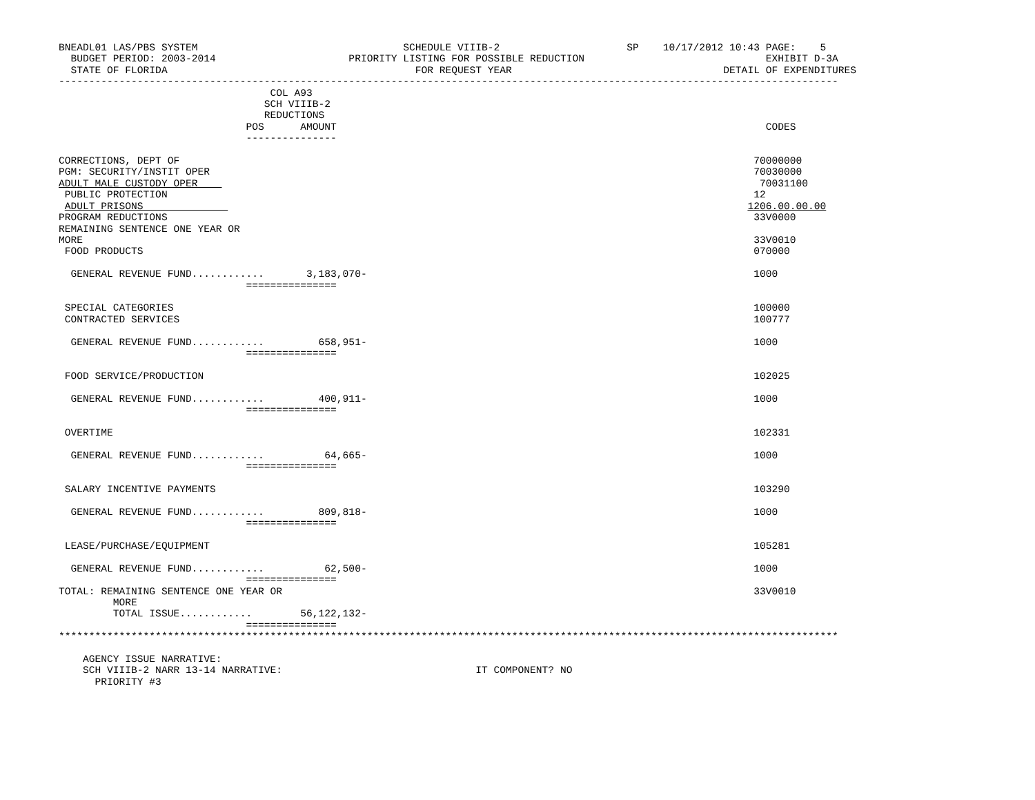BNEADL01 LAS/PBS SYSTEM                                  SCHEDULE VIIIB-2                     SP    10/17/2012 10:43 PAGE:    5
  BUDGET PERIOD: 2003-2014                      PRIORITY LISTING FOR POSSIBLE REDUCTION                              EXHIBIT D-3A
  STATE OF FLORIDA                                         FOR REQUEST YEAR                                   DETAIL OF EXPENDITURES
---------------------------------------------------------------------------------------------------------------------------------
                                   COL A93
                                  SCH VIIIB-2
                                  REDUCTIONS
                               POS      AMOUNT                                                                       CODES
                               ---------------

CORRECTIONS, DEPT OF                                                                                               70000000
PGM: SECURITY/INSTIT OPER                                                                                          70030000
ADULT MALE CUSTODY OPER                                                                                             70031100
 PUBLIC PROTECTION                                                                                                 12
 ADULT PRISONS                                                                                                    1206.00.00.00
PROGRAM REDUCTIONS                                                                                                 33V0000
REMAINING SENTENCE ONE YEAR OR
MORE                                                                                                               33V0010
 FOOD PRODUCTS                                                                                                     070000

  GENERAL REVENUE FUND............       3,183,070-                                                                1000
                               ===============

 SPECIAL CATEGORIES                                                                                                100000
 CONTRACTED SERVICES                                                                                               100777

  GENERAL REVENUE FUND............         658,951-                                                                1000
                               ===============

 FOOD SERVICE/PRODUCTION                                                                                           102025

  GENERAL REVENUE FUND............         400,911-                                                                1000
                               ===============

 OVERTIME                                                                                                          102331

  GENERAL REVENUE FUND............          64,665-                                                                1000
                               ===============

 SALARY INCENTIVE PAYMENTS                                                                                         103290

  GENERAL REVENUE FUND............         809,818-                                                                1000
                               ===============

 LEASE/PURCHASE/EQUIPMENT                                                                                          105281

  GENERAL REVENUE FUND............          62,500-                                                                1000
                               ===============
TOTAL: REMAINING SENTENCE ONE YEAR OR                                                                              33V0010
         MORE
         TOTAL ISSUE............        56,122,132-
                               ===============
*********************************************************************************************************************************

    AGENCY ISSUE NARRATIVE:
    SCH VIIIB-2 NARR 13-14 NARRATIVE:                                IT COMPONENT? NO
      PRIORITY #3